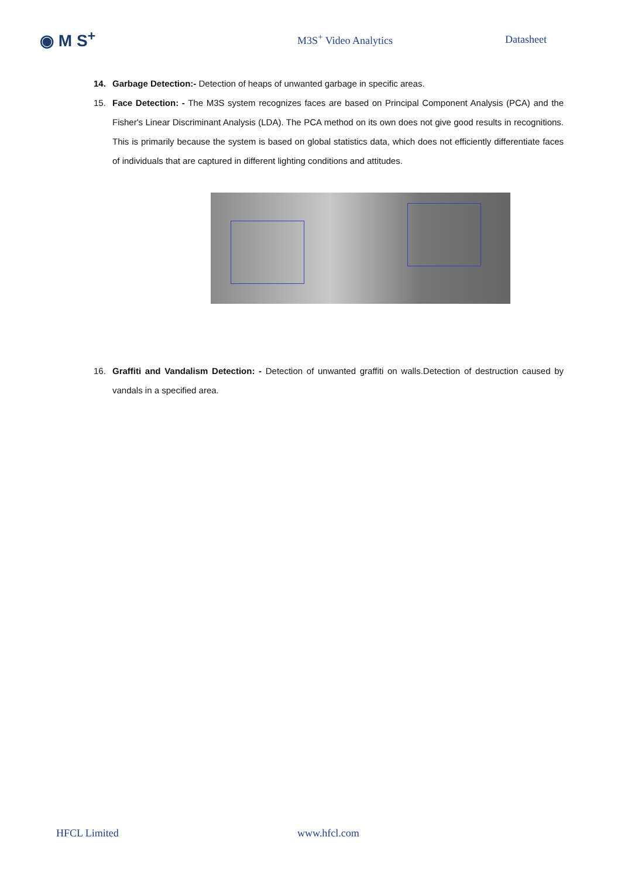◉ M S<sup>+</sup>
M3S<sup>+</sup> Video Analytics Datasheet
14. Garbage Detection:- Detection of heaps of unwanted garbage in specific areas.
15. Face Detection: - The M3S system recognizes faces are based on Principal Component Analysis (PCA) and the Fisher's Linear Discriminant Analysis (LDA). The PCA method on its own does not give good results in recognitions. This is primarily because the system is based on global statistics data, which does not efficiently differentiate faces of individuals that are captured in different lighting conditions and attitudes.
16. Graffiti and Vandalism Detection: - Detection of unwanted graffiti on walls.Detection of destruction caused by vandals in a specified area.
HFCL Limited www.hfcl.com